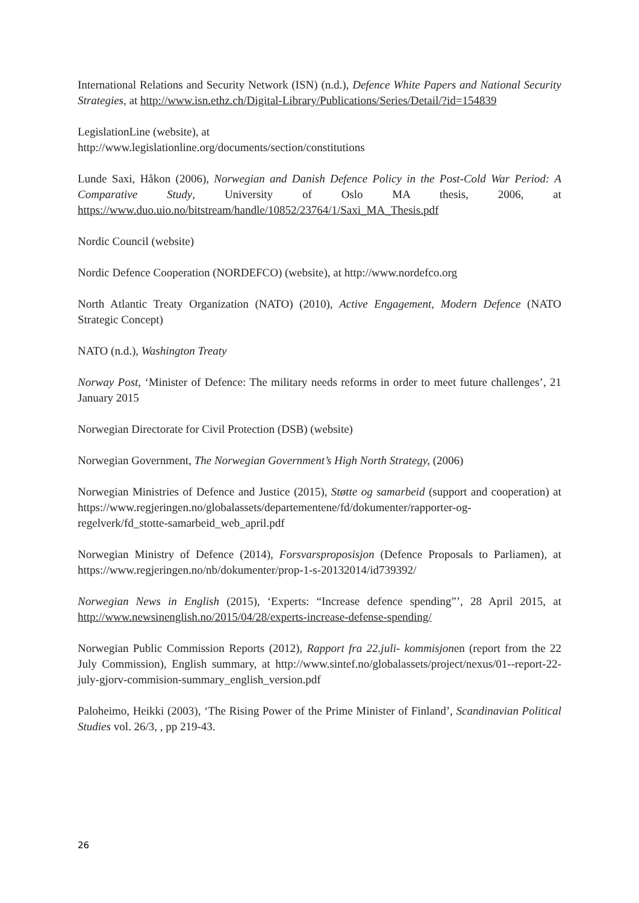International Relations and Security Network (ISN) (n.d.), Defence White Papers and National Security Strategies, at http://www.isn.ethz.ch/Digital-Library/Publications/Series/Detail/?id=154839
LegislationLine (website), at
http://www.legislationline.org/documents/section/constitutions
Lunde Saxi, Håkon (2006), Norwegian and Danish Defence Policy in the Post-Cold War Period: A Comparative Study, University of Oslo MA thesis, 2006, at https://www.duo.uio.no/bitstream/handle/10852/23764/1/Saxi_MA_Thesis.pdf
Nordic Council (website)
Nordic Defence Cooperation (NORDEFCO) (website), at http://www.nordefco.org
North Atlantic Treaty Organization (NATO) (2010), Active Engagement, Modern Defence (NATO Strategic Concept)
NATO (n.d.), Washington Treaty
Norway Post, ‘Minister of Defence: The military needs reforms in order to meet future challenges’, 21 January 2015
Norwegian Directorate for Civil Protection (DSB) (website)
Norwegian Government, The Norwegian Government’s High North Strategy, (2006)
Norwegian Ministries of Defence and Justice (2015), Støtte og samarbeid (support and cooperation) at https://www.regjeringen.no/globalassets/departementene/fd/dokumenter/rapporter-og-regelverk/fd_stotte-samarbeid_web_april.pdf
Norwegian Ministry of Defence (2014), Forsvarsproposisjon (Defence Proposals to Parliamen), at https://www.regjeringen.no/nb/dokumenter/prop-1-s-20132014/id739392/
Norwegian News in English (2015), ‘Experts: “Increase defence spending”’, 28 April 2015, at http://www.newsinenglish.no/2015/04/28/experts-increase-defense-spending/
Norwegian Public Commission Reports (2012), Rapport fra 22.juli- kommisjonen (report from the 22 July Commission), English summary, at http://www.sintef.no/globalassets/project/nexus/01--report-22-july-gjorv-commision-summary_english_version.pdf
Paloheimo, Heikki (2003), ‘The Rising Power of the Prime Minister of Finland’, Scandinavian Political Studies vol. 26/3, , pp 219-43.
26